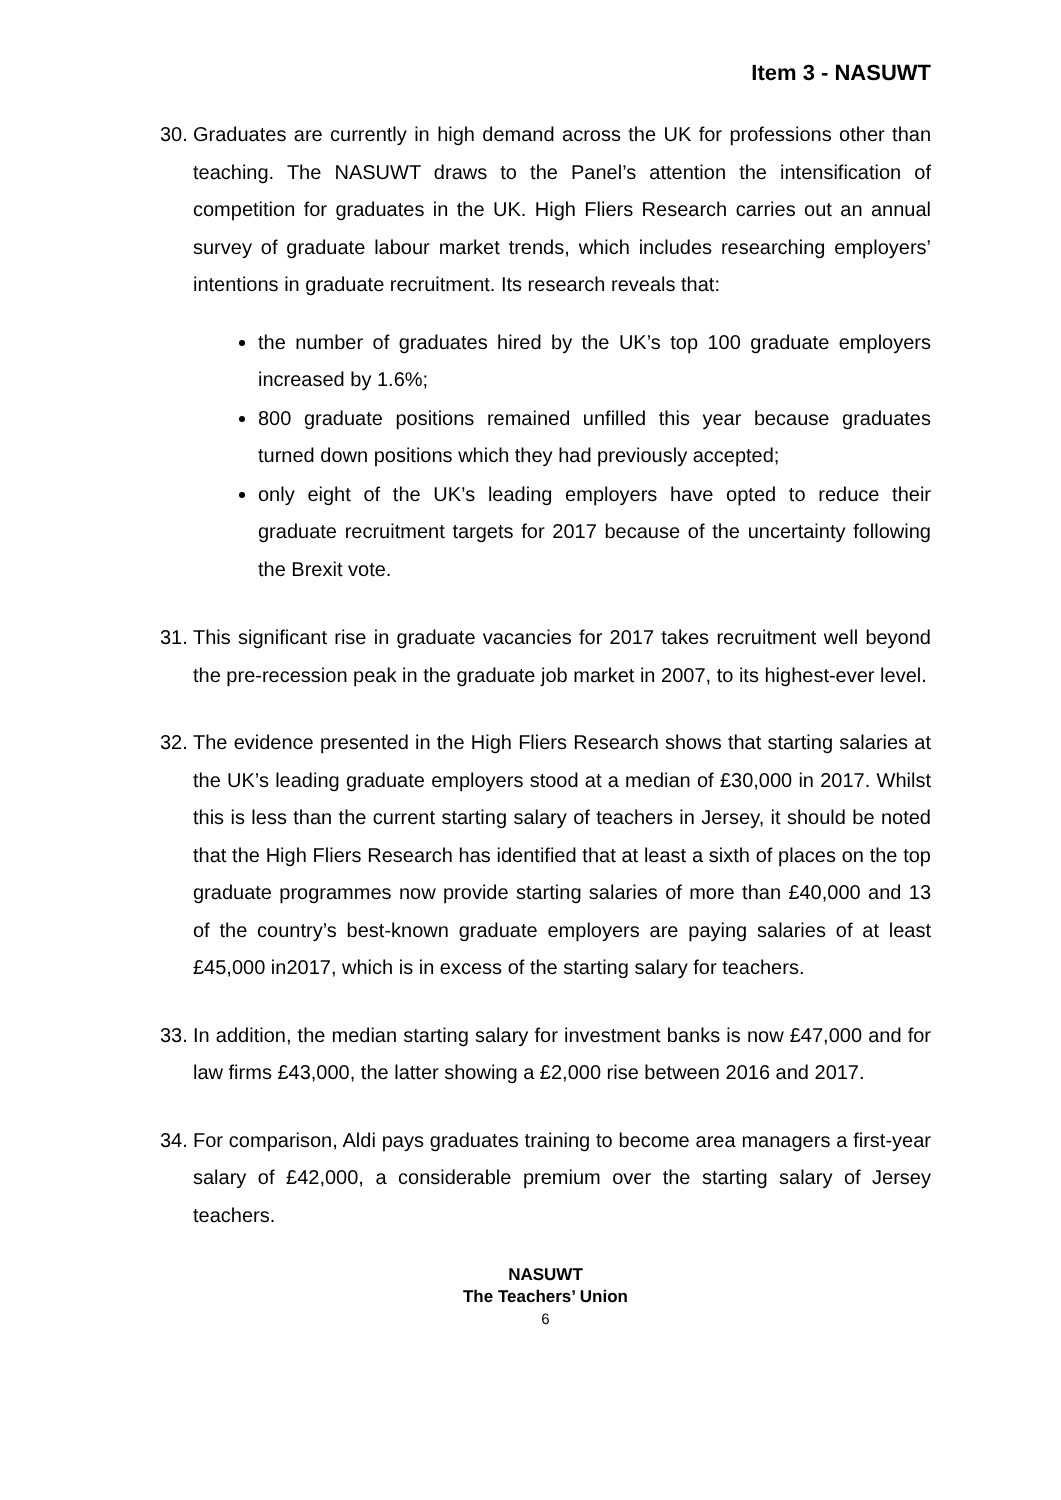Item 3 - NASUWT
30.
Graduates are currently in high demand across the UK for professions other than teaching. The NASUWT draws to the Panel’s attention the intensification of competition for graduates in the UK. High Fliers Research carries out an annual survey of graduate labour market trends, which includes researching employers’ intentions in graduate recruitment. Its research reveals that:
the number of graduates hired by the UK’s top 100 graduate employers increased by 1.6%;
800 graduate positions remained unfilled this year because graduates turned down positions which they had previously accepted;
only eight of the UK’s leading employers have opted to reduce their graduate recruitment targets for 2017 because of the uncertainty following the Brexit vote.
31.
This significant rise in graduate vacancies for 2017 takes recruitment well beyond the pre-recession peak in the graduate job market in 2007, to its highest-ever level.
32.
The evidence presented in the High Fliers Research shows that starting salaries at the UK’s leading graduate employers stood at a median of £30,000 in 2017. Whilst this is less than the current starting salary of teachers in Jersey, it should be noted that the High Fliers Research has identified that at least a sixth of places on the top graduate programmes now provide starting salaries of more than £40,000 and 13 of the country’s best-known graduate employers are paying salaries of at least £45,000 in2017, which is in excess of the starting salary for teachers.
33.
In addition, the median starting salary for investment banks is now £47,000 and for law firms £43,000, the latter showing a £2,000 rise between 2016 and 2017.
34.
For comparison, Aldi pays graduates training to become area managers a first-year salary of £42,000, a considerable premium over the starting salary of Jersey teachers.
NASUWT
The Teachers’ Union
6